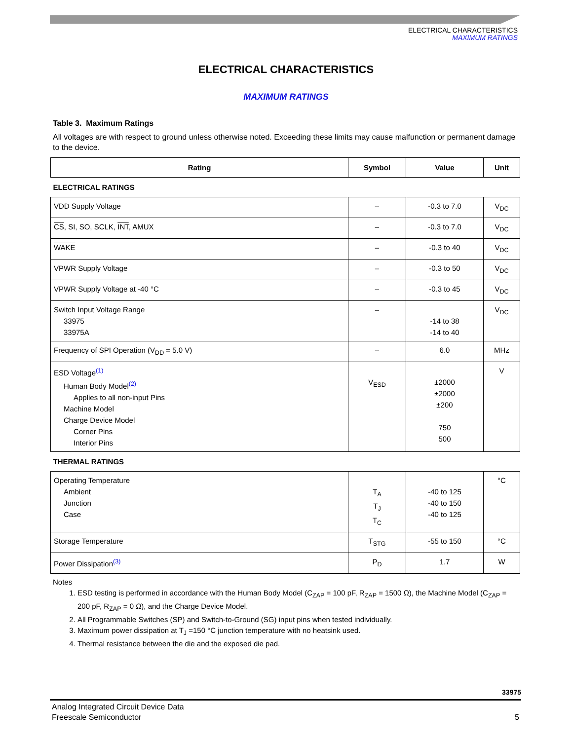ELECTRICAL CHARACTERISTICS
MAXIMUM RATINGS
ELECTRICAL CHARACTERISTICS
MAXIMUM RATINGS
Table 3. Maximum Ratings
All voltages are with respect to ground unless otherwise noted. Exceeding these limits may cause malfunction or permanent damage to the device.
| Rating | Symbol | Value | Unit |
| --- | --- | --- | --- |
| ELECTRICAL RATINGS | | | |
| VDD Supply Voltage | – | -0.3 to 7.0 | V<sub>DC</sub> |
| CS , SI, SO, SCLK, INT , AMUX | – | -0.3 to 7.0 | V<sub>DC</sub> |
| WAKE | – | -0.3 to 40 | V<sub>DC</sub> |
| VPWR Supply Voltage | – | -0.3 to 50 | V<sub>DC</sub> |
| VPWR Supply Voltage at -40 °C | – | -0.3 to 45 | V<sub>DC</sub> |
| Switch Input Voltage Range 33975 33975A | – | -14 to 38 -14 to 40 | V<sub>DC</sub> |
| Frequency of SPI Operation (V<sub>DD</sub> = 5.0 V) | – | 6.0 | MHz |
| ESD Voltage<sup>(1)</sup> Human Body Model<sup>(2)</sup> Applies to all non-input Pins Machine Model Charge Device Model Corner Pins Interior Pins | V<sub>ESD</sub> | ±2000 ±2000 ±200 750 500 | V |
| THERMAL RATINGS | | | |
| Operating Temperature Ambient Junction Case | T<sub>A</sub> T<sub>J</sub> T<sub>C</sub> | -40 to 125 -40 to 150 -40 to 125 | °C |
| Storage Temperature | T<sub>STG</sub> | -55 to 150 | °C |
| Power Dissipation<sup>(3)</sup> | P<sub>D</sub> | 1.7 | W |
Notes
1. ESD testing is performed in accordance with the Human Body Model (C<sub>ZAP</sub> = 100 pF, R<sub>ZAP</sub> = 1500 Ω), the Machine Model (C<sub>ZAP</sub> = 200 pF, R<sub>ZAP</sub> = 0 Ω), and the Charge Device Model.
2. All Programmable Switches (SP) and Switch-to-Ground (SG) input pins when tested individually.
3. Maximum power dissipation at T<sub>J</sub> =150 °C junction temperature with no heatsink used.
4. Thermal resistance between the die and the exposed die pad.
33975
Analog Integrated Circuit Device Data
Freescale Semiconductor
5